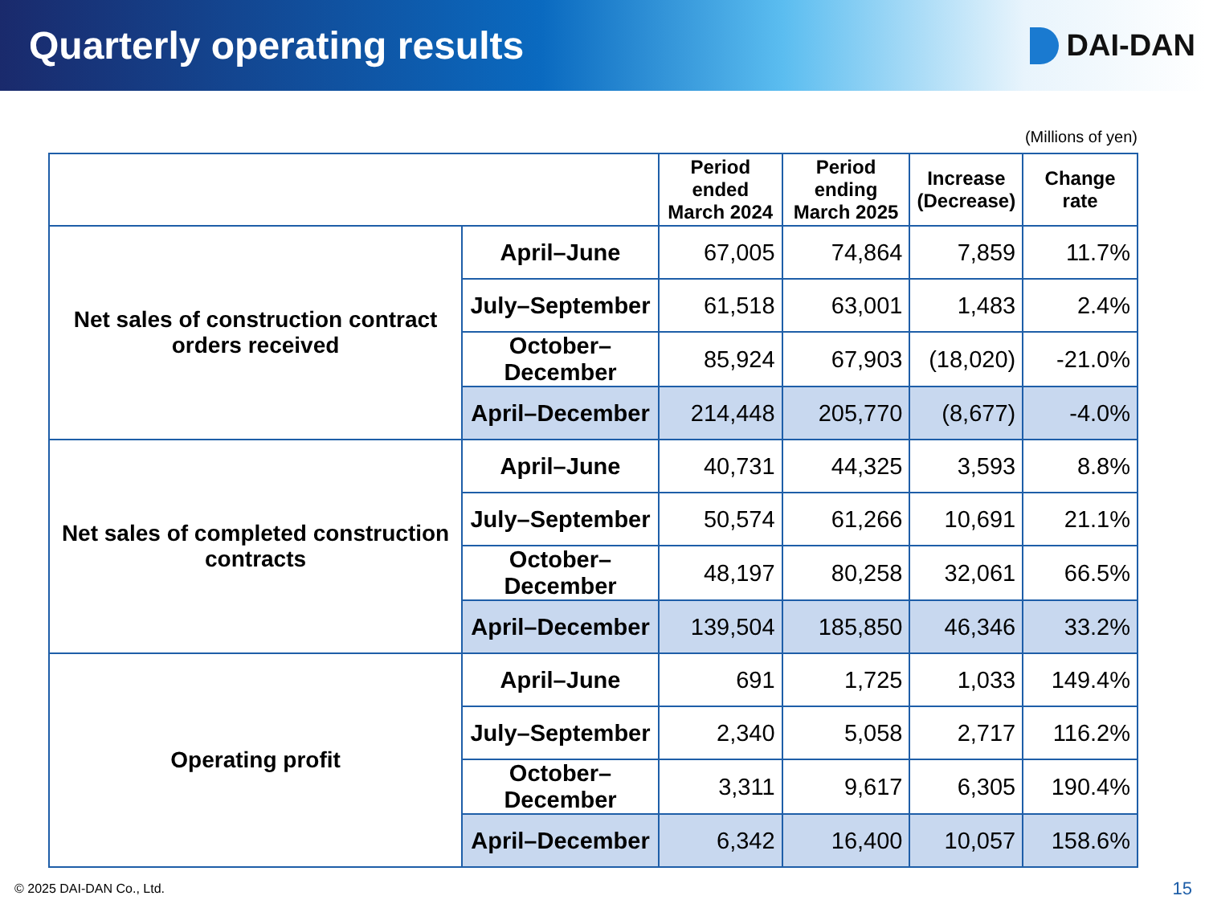Quarterly operating results
DAI-DAN
(Millions of yen)
| | | Period ended March 2024 | Period ending March 2025 | Increase (Decrease) | Change rate |
| --- | --- | --- | --- | --- | --- |
| Net sales of construction contract orders received | April–June | 67,005 | 74,864 | 7,859 | 11.7% |
| | July–September | 61,518 | 63,001 | 1,483 | 2.4% |
| | October–December | 85,924 | 67,903 | (18,020) | -21.0% |
| | April–December | 214,448 | 205,770 | (8,677) | -4.0% |
| Net sales of completed construction contracts | April–June | 40,731 | 44,325 | 3,593 | 8.8% |
| | July–September | 50,574 | 61,266 | 10,691 | 21.1% |
| | October–December | 48,197 | 80,258 | 32,061 | 66.5% |
| | April–December | 139,504 | 185,850 | 46,346 | 33.2% |
| Operating profit | April–June | 691 | 1,725 | 1,033 | 149.4% |
| | July–September | 2,340 | 5,058 | 2,717 | 116.2% |
| | October–December | 3,311 | 9,617 | 6,305 | 190.4% |
| | April–December | 6,342 | 16,400 | 10,057 | 158.6% |
© 2025 DAI-DAN Co., Ltd. 15